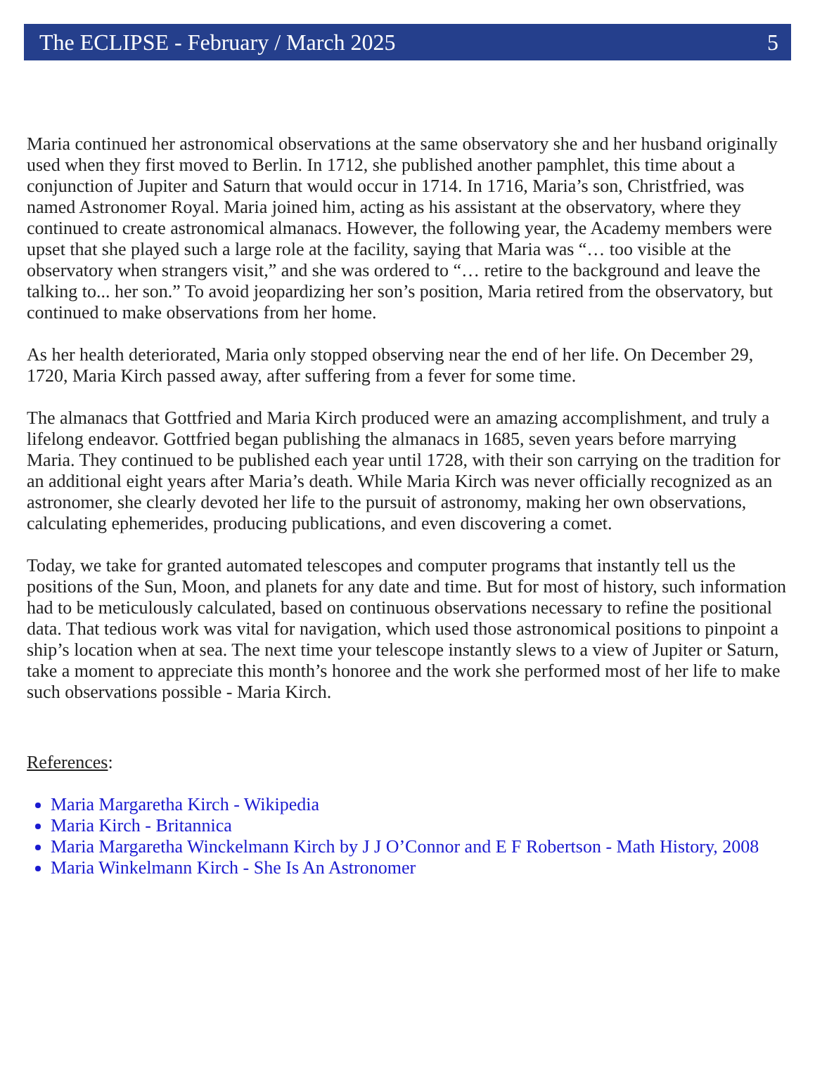The ECLIPSE - February / March 2025 5
Maria continued her astronomical observations at the same observatory she and her husband originally used when they first moved to Berlin. In 1712, she published another pamphlet, this time about a conjunction of Jupiter and Saturn that would occur in 1714. In 1716, Maria’s son, Christfried, was named Astronomer Royal. Maria joined him, acting as his assistant at the observatory, where they continued to create astronomical almanacs. However, the following year, the Academy members were upset that she played such a large role at the facility, saying that Maria was “… too visible at the observatory when strangers visit,” and she was ordered to “… retire to the background and leave the talking to... her son.” To avoid jeopardizing her son’s position, Maria retired from the observatory, but continued to make observations from her home.
As her health deteriorated, Maria only stopped observing near the end of her life. On December 29, 1720, Maria Kirch passed away, after suffering from a fever for some time.
The almanacs that Gottfried and Maria Kirch produced were an amazing accomplishment, and truly a lifelong endeavor. Gottfried began publishing the almanacs in 1685, seven years before marrying Maria. They continued to be published each year until 1728, with their son carrying on the tradition for an additional eight years after Maria’s death. While Maria Kirch was never officially recognized as an astronomer, she clearly devoted her life to the pursuit of astronomy, making her own observations, calculating ephemerides, producing publications, and even discovering a comet.
Today, we take for granted automated telescopes and computer programs that instantly tell us the positions of the Sun, Moon, and planets for any date and time. But for most of history, such information had to be meticulously calculated, based on continuous observations necessary to refine the positional data. That tedious work was vital for navigation, which used those astronomical positions to pinpoint a ship’s location when at sea. The next time your telescope instantly slews to a view of Jupiter or Saturn, take a moment to appreciate this month’s honoree and the work she performed most of her life to make such observations possible - Maria Kirch.
References:
Maria Margaretha Kirch - Wikipedia
Maria Kirch - Britannica
Maria Margaretha Winckelmann Kirch by J J O’Connor and E F Robertson - Math History, 2008
Maria Winkelmann Kirch - She Is An Astronomer